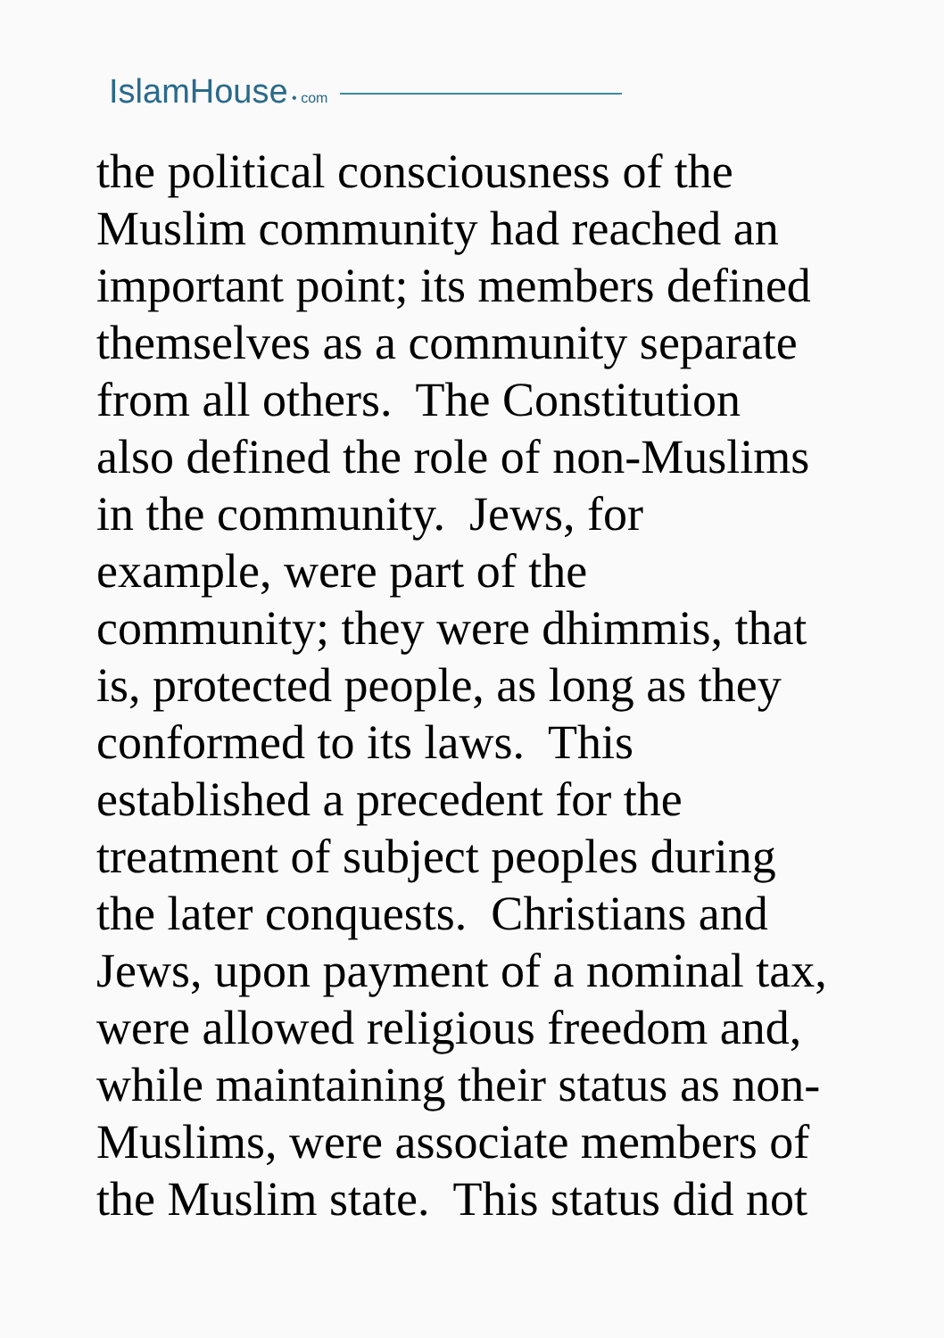IslamHouse • com
the political consciousness of the
Muslim community had reached an
important point; its members defined
themselves as a community separate
from all others. The Constitution
also defined the role of non-Muslims
in the community. Jews, for
example, were part of the
community; they were dhimmis, that
is, protected people, as long as they
conformed to its laws. This
established a precedent for the
treatment of subject peoples during
the later conquests. Christians and
Jews, upon payment of a nominal tax,
were allowed religious freedom and,
while maintaining their status as non-
Muslims, were associate members of
the Muslim state. This status did not